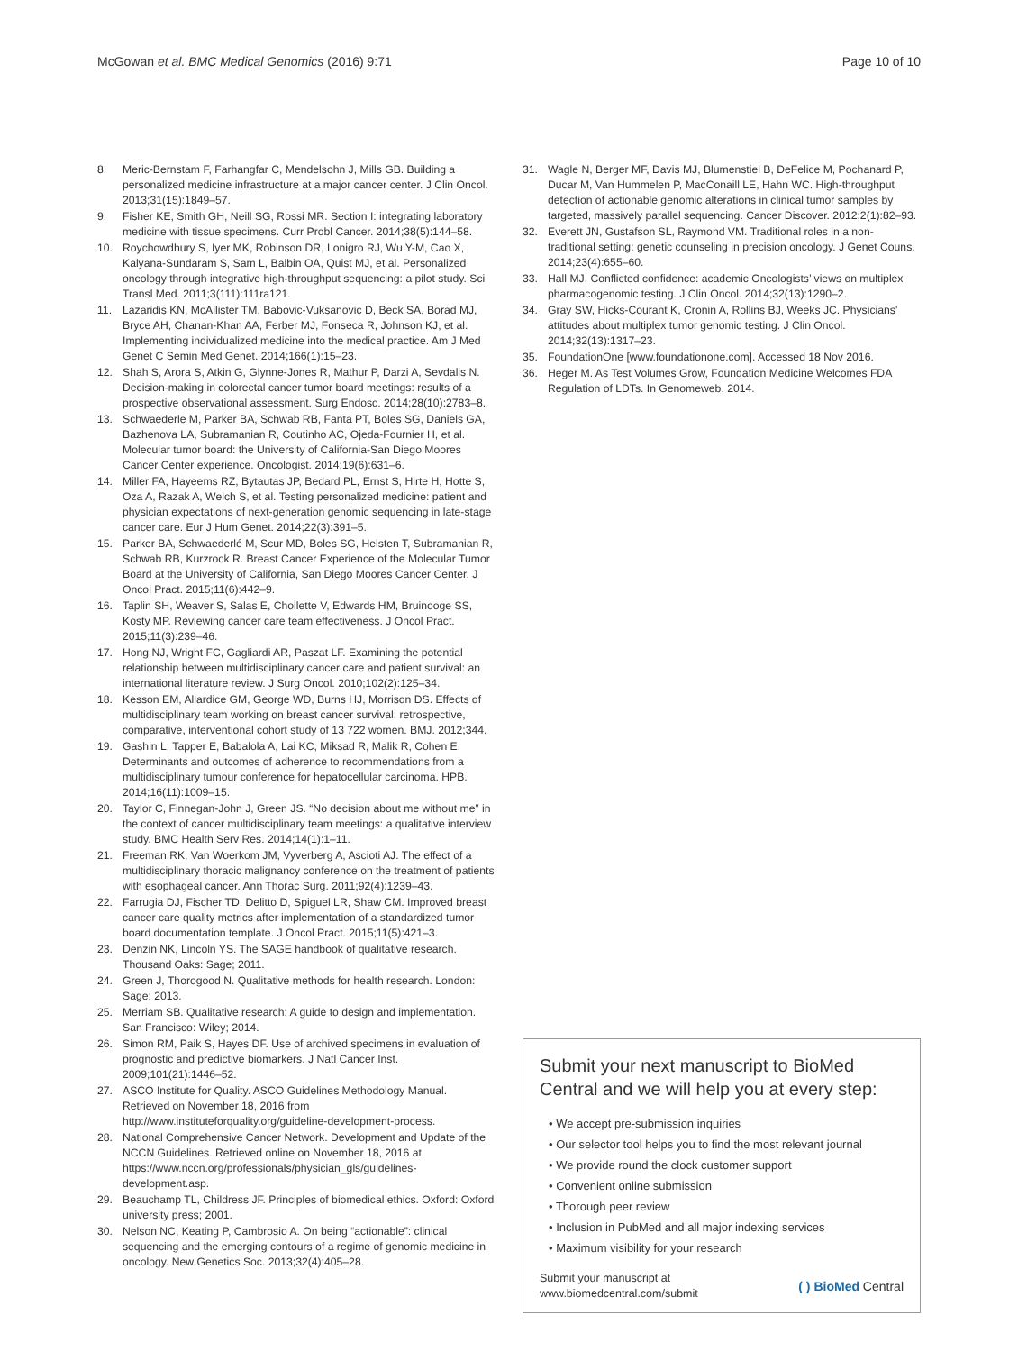McGowan et al. BMC Medical Genomics (2016) 9:71 Page 10 of 10
8. Meric-Bernstam F, Farhangfar C, Mendelsohn J, Mills GB. Building a personalized medicine infrastructure at a major cancer center. J Clin Oncol. 2013;31(15):1849–57.
9. Fisher KE, Smith GH, Neill SG, Rossi MR. Section I: integrating laboratory medicine with tissue specimens. Curr Probl Cancer. 2014;38(5):144–58.
10. Roychowdhury S, Iyer MK, Robinson DR, Lonigro RJ, Wu Y-M, Cao X, Kalyana-Sundaram S, Sam L, Balbin OA, Quist MJ, et al. Personalized oncology through integrative high-throughput sequencing: a pilot study. Sci Transl Med. 2011;3(111):111ra121.
11. Lazaridis KN, McAllister TM, Babovic-Vuksanovic D, Beck SA, Borad MJ, Bryce AH, Chanan-Khan AA, Ferber MJ, Fonseca R, Johnson KJ, et al. Implementing individualized medicine into the medical practice. Am J Med Genet C Semin Med Genet. 2014;166(1):15–23.
12. Shah S, Arora S, Atkin G, Glynne-Jones R, Mathur P, Darzi A, Sevdalis N. Decision-making in colorectal cancer tumor board meetings: results of a prospective observational assessment. Surg Endosc. 2014;28(10):2783–8.
13. Schwaederle M, Parker BA, Schwab RB, Fanta PT, Boles SG, Daniels GA, Bazhenova LA, Subramanian R, Coutinho AC, Ojeda-Fournier H, et al. Molecular tumor board: the University of California-San Diego Moores Cancer Center experience. Oncologist. 2014;19(6):631–6.
14. Miller FA, Hayeems RZ, Bytautas JP, Bedard PL, Ernst S, Hirte H, Hotte S, Oza A, Razak A, Welch S, et al. Testing personalized medicine: patient and physician expectations of next-generation genomic sequencing in late-stage cancer care. Eur J Hum Genet. 2014;22(3):391–5.
15. Parker BA, Schwaederlé M, Scur MD, Boles SG, Helsten T, Subramanian R, Schwab RB, Kurzrock R. Breast Cancer Experience of the Molecular Tumor Board at the University of California, San Diego Moores Cancer Center. J Oncol Pract. 2015;11(6):442–9.
16. Taplin SH, Weaver S, Salas E, Chollette V, Edwards HM, Bruinooge SS, Kosty MP. Reviewing cancer care team effectiveness. J Oncol Pract. 2015;11(3):239–46.
17. Hong NJ, Wright FC, Gagliardi AR, Paszat LF. Examining the potential relationship between multidisciplinary cancer care and patient survival: an international literature review. J Surg Oncol. 2010;102(2):125–34.
18. Kesson EM, Allardice GM, George WD, Burns HJ, Morrison DS. Effects of multidisciplinary team working on breast cancer survival: retrospective, comparative, interventional cohort study of 13 722 women. BMJ. 2012;344.
19. Gashin L, Tapper E, Babalola A, Lai KC, Miksad R, Malik R, Cohen E. Determinants and outcomes of adherence to recommendations from a multidisciplinary tumour conference for hepatocellular carcinoma. HPB. 2014;16(11):1009–15.
20. Taylor C, Finnegan-John J, Green JS. “No decision about me without me” in the context of cancer multidisciplinary team meetings: a qualitative interview study. BMC Health Serv Res. 2014;14(1):1–11.
21. Freeman RK, Van Woerkom JM, Vyverberg A, Ascioti AJ. The effect of a multidisciplinary thoracic malignancy conference on the treatment of patients with esophageal cancer. Ann Thorac Surg. 2011;92(4):1239–43.
22. Farrugia DJ, Fischer TD, Delitto D, Spiguel LR, Shaw CM. Improved breast cancer care quality metrics after implementation of a standardized tumor board documentation template. J Oncol Pract. 2015;11(5):421–3.
23. Denzin NK, Lincoln YS. The SAGE handbook of qualitative research. Thousand Oaks: Sage; 2011.
24. Green J, Thorogood N. Qualitative methods for health research. London: Sage; 2013.
25. Merriam SB. Qualitative research: A guide to design and implementation. San Francisco: Wiley; 2014.
26. Simon RM, Paik S, Hayes DF. Use of archived specimens in evaluation of prognostic and predictive biomarkers. J Natl Cancer Inst. 2009;101(21):1446–52.
27. ASCO Institute for Quality. ASCO Guidelines Methodology Manual. Retrieved on November 18, 2016 from http://www.instituteforquality.org/guideline-development-process.
28. National Comprehensive Cancer Network. Development and Update of the NCCN Guidelines. Retrieved online on November 18, 2016 at https://www.nccn.org/professionals/physician_gls/guidelines-development.asp.
29. Beauchamp TL, Childress JF. Principles of biomedical ethics. Oxford: Oxford university press; 2001.
30. Nelson NC, Keating P, Cambrosio A. On being “actionable”: clinical sequencing and the emerging contours of a regime of genomic medicine in oncology. New Genetics Soc. 2013;32(4):405–28.
31. Wagle N, Berger MF, Davis MJ, Blumenstiel B, DeFelice M, Pochanard P, Ducar M, Van Hummelen P, MacConaill LE, Hahn WC. High-throughput detection of actionable genomic alterations in clinical tumor samples by targeted, massively parallel sequencing. Cancer Discover. 2012;2(1):82–93.
32. Everett JN, Gustafson SL, Raymond VM. Traditional roles in a non-traditional setting: genetic counseling in precision oncology. J Genet Couns. 2014;23(4):655–60.
33. Hall MJ. Conflicted confidence: academic Oncologists’ views on multiplex pharmacogenomic testing. J Clin Oncol. 2014;32(13):1290–2.
34. Gray SW, Hicks-Courant K, Cronin A, Rollins BJ, Weeks JC. Physicians’ attitudes about multiplex tumor genomic testing. J Clin Oncol. 2014;32(13):1317–23.
35. FoundationOne [www.foundationone.com]. Accessed 18 Nov 2016.
36. Heger M. As Test Volumes Grow, Foundation Medicine Welcomes FDA Regulation of LDTs. In Genomeweb. 2014.
Submit your next manuscript to BioMed Central and we will help you at every step:
• We accept pre-submission inquiries
• Our selector tool helps you to find the most relevant journal
• We provide round the clock customer support
• Convenient online submission
• Thorough peer review
• Inclusion in PubMed and all major indexing services
• Maximum visibility for your research
Submit your manuscript at
www.biomedcentral.com/submit ( ) BioMed Central